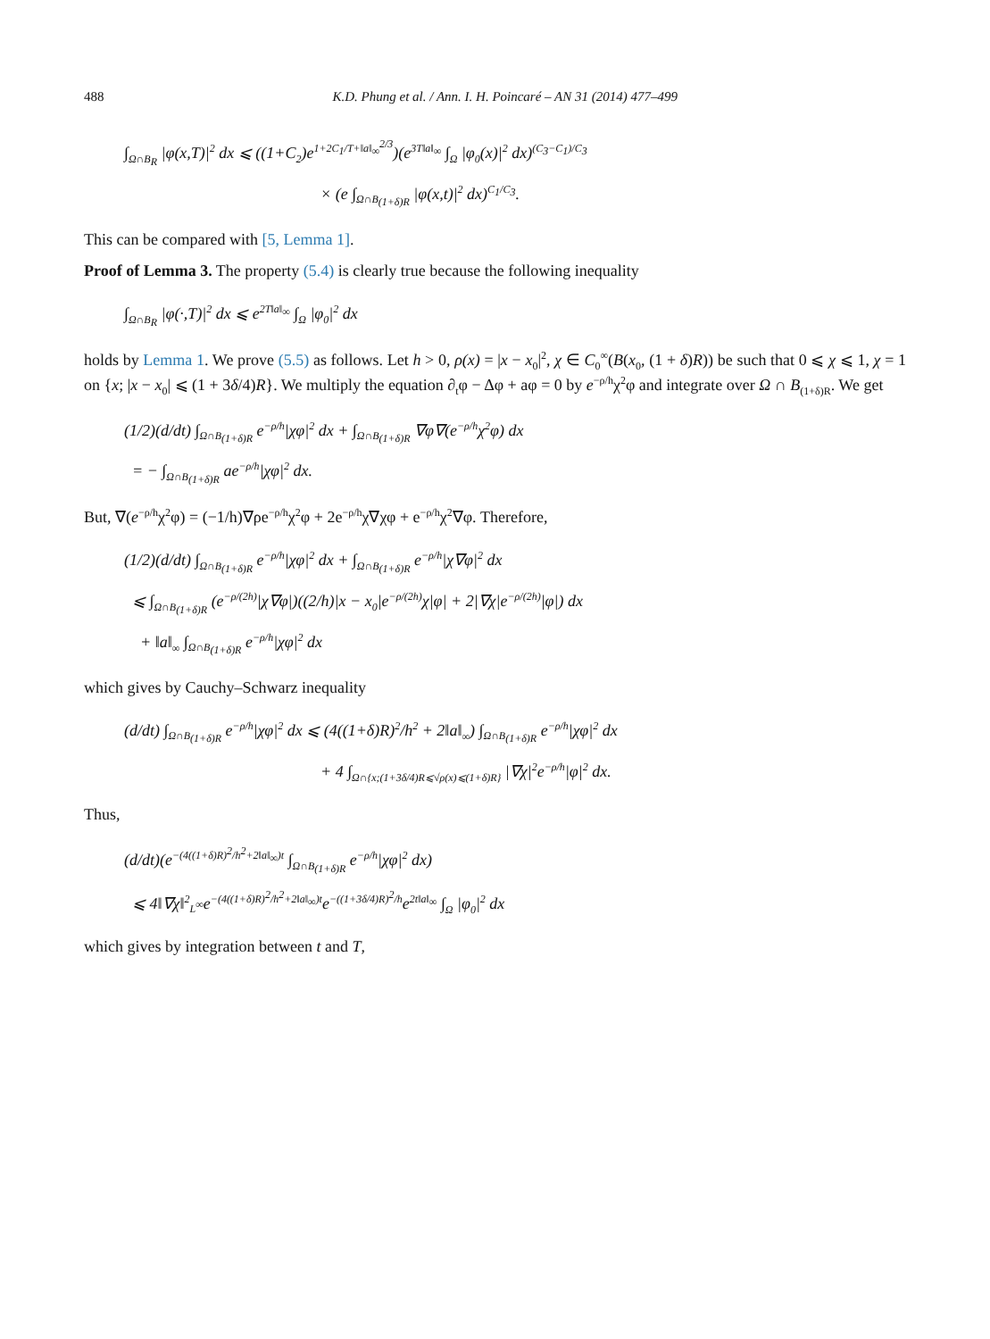488 K.D. Phung et al. / Ann. I. H. Poincaré – AN 31 (2014) 477–499
∫<sub>Ω∩B<sub>R</sub></sub> |φ(x,T)|<sup>2</sup> dx ⩽ ((1+C<sub>2</sub>)e<sup>1+2C<sub>1</sub>/T+‖a‖<sub>∞</sub><sup>2/3</sup></sup>)(e<sup>3T‖a‖<sub>∞</sub></sup> ∫<sub>Ω</sub> |φ<sub>0</sub>(x)|<sup>2</sup> dx)<sup>(C<sub>3</sub>−C<sub>1</sub>)/C<sub>3</sub></sup>
× (e ∫<sub>Ω∩B<sub>(1+δ)R</sub></sub> |φ(x,t)|<sup>2</sup> dx)<sup>C<sub>1</sub>/C<sub>3</sub></sup>.
This can be compared with [5, Lemma 1].
Proof of Lemma 3. The property (5.4) is clearly true because the following inequality
∫<sub>Ω∩B<sub>R</sub></sub> |φ(·,T)|<sup>2</sup> dx ⩽ e<sup>2T‖a‖<sub>∞</sub></sup> ∫<sub>Ω</sub> |φ<sub>0</sub>|<sup>2</sup> dx
holds by Lemma 1. We prove (5.5) as follows. Let h > 0, ρ(x) = |x − x<sub>0</sub>|<sup>2</sup>, χ ∈ C<sub>0</sub><sup>∞</sup>(B(x<sub>0</sub>, (1 + δ)R)) be such that 0 ⩽ χ ⩽ 1, χ = 1 on {x; |x − x<sub>0</sub>| ⩽ (1 + 3δ/4)R}. We multiply the equation ∂<sub>t</sub>φ − Δφ + aφ = 0 by e<sup>−ρ/h</sup>χ<sup>2</sup>φ and integrate over Ω ∩ B<sub>(1+δ)R</sub>. We get
(1/2)(d/dt) ∫<sub>Ω∩B<sub>(1+δ)R</sub></sub> e<sup>−ρ/h</sup>|χφ|<sup>2</sup> dx + ∫<sub>Ω∩B<sub>(1+δ)R</sub></sub> ∇φ∇(e<sup>−ρ/h</sup>χ<sup>2</sup>φ) dx
= − ∫<sub>Ω∩B<sub>(1+δ)R</sub></sub> ae<sup>−ρ/h</sup>|χφ|<sup>2</sup> dx.
But, ∇(e<sup>−ρ/h</sup>χ<sup>2</sup>φ) = (−1/h)∇ρe<sup>−ρ/h</sup>χ<sup>2</sup>φ + 2e<sup>−ρ/h</sup>χ∇χφ + e<sup>−ρ/h</sup>χ<sup>2</sup>∇φ. Therefore,
(1/2)(d/dt) ∫<sub>Ω∩B<sub>(1+δ)R</sub></sub> e<sup>−ρ/h</sup>|χφ|<sup>2</sup> dx + ∫<sub>Ω∩B<sub>(1+δ)R</sub></sub> e<sup>−ρ/h</sup>|χ∇φ|<sup>2</sup> dx
⩽ ∫<sub>Ω∩B<sub>(1+δ)R</sub></sub> (e<sup>−ρ/(2h)</sup>|χ∇φ|)((2/h)|x − x<sub>0</sub>|e<sup>−ρ/(2h)</sup>χ|φ| + 2|∇χ|e<sup>−ρ/(2h)</sup>|φ|) dx
+ ‖a‖<sub>∞</sub> ∫<sub>Ω∩B<sub>(1+δ)R</sub></sub> e<sup>−ρ/h</sup>|χφ|<sup>2</sup> dx
which gives by Cauchy–Schwarz inequality
(d/dt) ∫<sub>Ω∩B<sub>(1+δ)R</sub></sub> e<sup>−ρ/h</sup>|χφ|<sup>2</sup> dx ⩽ (4((1+δ)R)<sup>2</sup>/h<sup>2</sup> + 2‖a‖<sub>∞</sub>) ∫<sub>Ω∩B<sub>(1+δ)R</sub></sub> e<sup>−ρ/h</sup>|χφ|<sup>2</sup> dx
+ 4 ∫<sub>Ω∩{x;(1+3δ/4)R⩽√ρ(x)⩽(1+δ)R}</sub> |∇χ|<sup>2</sup>e<sup>−ρ/h</sup>|φ|<sup>2</sup> dx.
Thus,
(d/dt)(e<sup>−(4((1+δ)R)<sup>2</sup>/h<sup>2</sup>+2‖a‖<sub>∞</sub>)t</sup> ∫<sub>Ω∩B<sub>(1+δ)R</sub></sub> e<sup>−ρ/h</sup>|χφ|<sup>2</sup> dx)
⩽ 4‖∇χ‖<sup>2</sup><sub>L<sup>∞</sup></sub>e<sup>−(4((1+δ)R)<sup>2</sup>/h<sup>2</sup>+2‖a‖<sub>∞</sub>)t</sup>e<sup>−((1+3δ/4)R)<sup>2</sup>/h</sup>e<sup>2t‖a‖<sub>∞</sub></sup> ∫<sub>Ω</sub> |φ<sub>0</sub>|<sup>2</sup> dx
which gives by integration between t and T,